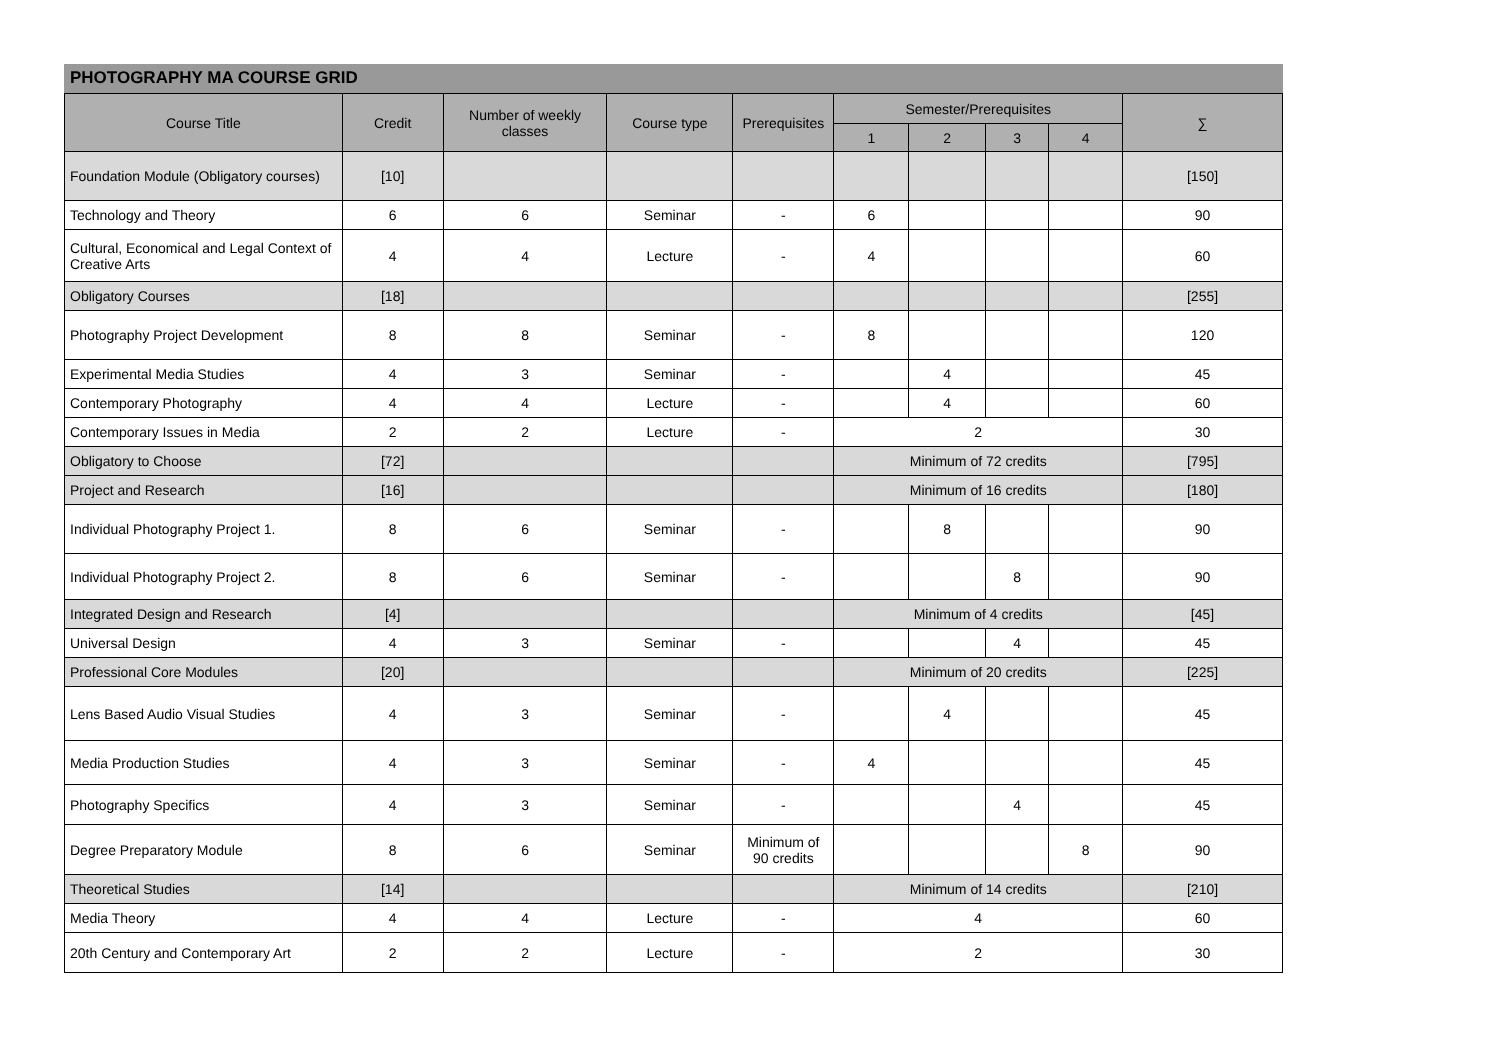PHOTOGRAPHY MA COURSE GRID
| Course Title | Credit | Number of weekly classes | Course type | Prerequisites | Semester/Prerequisites | | | | ∑ |
| --- | --- | --- | --- | --- | --- | --- | --- | --- | --- |
| | | | | | 1 | 2 | 3 | 4 | |
| Foundation Module (Obligatory courses) | [10] | | | | | | | | [150] |
| Technology and Theory | 6 | 6 | Seminar | - | 6 | | | | 90 |
| Cultural, Economical and Legal Context of Creative Arts | 4 | 4 | Lecture | - | 4 | | | | 60 |
| Obligatory Courses | [18] | | | | | | | | [255] |
| Photography Project Development | 8 | 8 | Seminar | - | 8 | | | | 120 |
| Experimental Media Studies | 4 | 3 | Seminar | - | | 4 | | | 45 |
| Contemporary Photography | 4 | 4 | Lecture | - | | 4 | | | 60 |
| Contemporary Issues in Media | 2 | 2 | Lecture | - | 2 | | | | 30 |
| Obligatory to Choose | [72] | | | | Minimum of 72 credits | | | | [795] |
| Project and Research | [16] | | | | Minimum of 16 credits | | | | [180] |
| Individual Photography Project 1. | 8 | 6 | Seminar | - | | 8 | | | 90 |
| Individual Photography Project 2. | 8 | 6 | Seminar | - | | | 8 | | 90 |
| Integrated Design and Research | [4] | | | | Minimum of 4 credits | | | | [45] |
| Universal Design | 4 | 3 | Seminar | - | | | 4 | | 45 |
| Professional Core Modules | [20] | | | | Minimum of 20 credits | | | | [225] |
| Lens Based Audio Visual Studies | 4 | 3 | Seminar | - | | 4 | | | 45 |
| Media Production Studies | 4 | 3 | Seminar | - | 4 | | | | 45 |
| Photography Specifics | 4 | 3 | Seminar | - | | | 4 | | 45 |
| Degree Preparatory Module | 8 | 6 | Seminar | Minimum of 90 credits | | | | 8 | 90 |
| Theoretical Studies | [14] | | | | Minimum of 14 credits | | | | [210] |
| Media Theory | 4 | 4 | Lecture | - | 4 | | | | 60 |
| 20th Century and Contemporary Art | 2 | 2 | Lecture | - | 2 | | | | 30 |